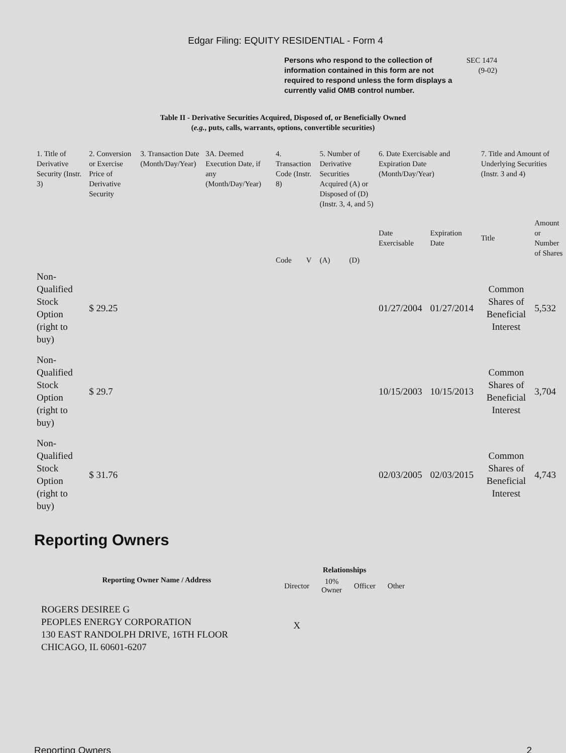Edgar Filing: EQUITY RESIDENTIAL - Form 4
Persons who respond to the collection of information contained in this form are not required to respond unless the form displays a currently valid OMB control number.
SEC 1474
(9-02)
Table II - Derivative Securities Acquired, Disposed of, or Beneficially Owned
(e.g., puts, calls, warrants, options, convertible securities)
| 1. Title of Derivative Security (Instr. 3) | 2. Conversion or Exercise Price of Derivative Security | 3. Transaction Date (Month/Day/Year) | 3A. Deemed Execution Date, if any (Month/Day/Year) | 4. Transaction Code (Instr. 8) | | 5. Number of Derivative Securities Acquired (A) or Disposed of (D) (Instr. 3, 4, and 5) | | 6. Date Exercisable and Expiration Date (Month/Day/Year) | | 7. Title and Amount of Underlying Securities (Instr. 3 and 4) | |
| | | | | Code | V | (A) | (D) | Date Exercisable | Expiration Date | Title | Amount or Number of Shares |
| Non-Qualified Stock Option (right to buy) | $ 29.25 | | | | | | | 01/27/2004 | 01/27/2014 | Common Shares of Beneficial Interest | 5,532 |
| Non-Qualified Stock Option (right to buy) | $ 29.7 | | | | | | | 10/15/2003 | 10/15/2013 | Common Shares of Beneficial Interest | 3,704 |
| Non-Qualified Stock Option (right to buy) | $ 31.76 | | | | | | | 02/03/2005 | 02/03/2015 | Common Shares of Beneficial Interest | 4,743 |
Reporting Owners
| Reporting Owner Name / Address | Relationships | | | |
| --- | --- | --- | --- | --- |
| | Director | 10% Owner | Officer | Other |
| ROGERS DESIREE G PEOPLES ENERGY CORPORATION 130 EAST RANDOLPH DRIVE, 16TH FLOOR CHICAGO, IL 60601-6207 | X | | | |
Reporting Owners 2